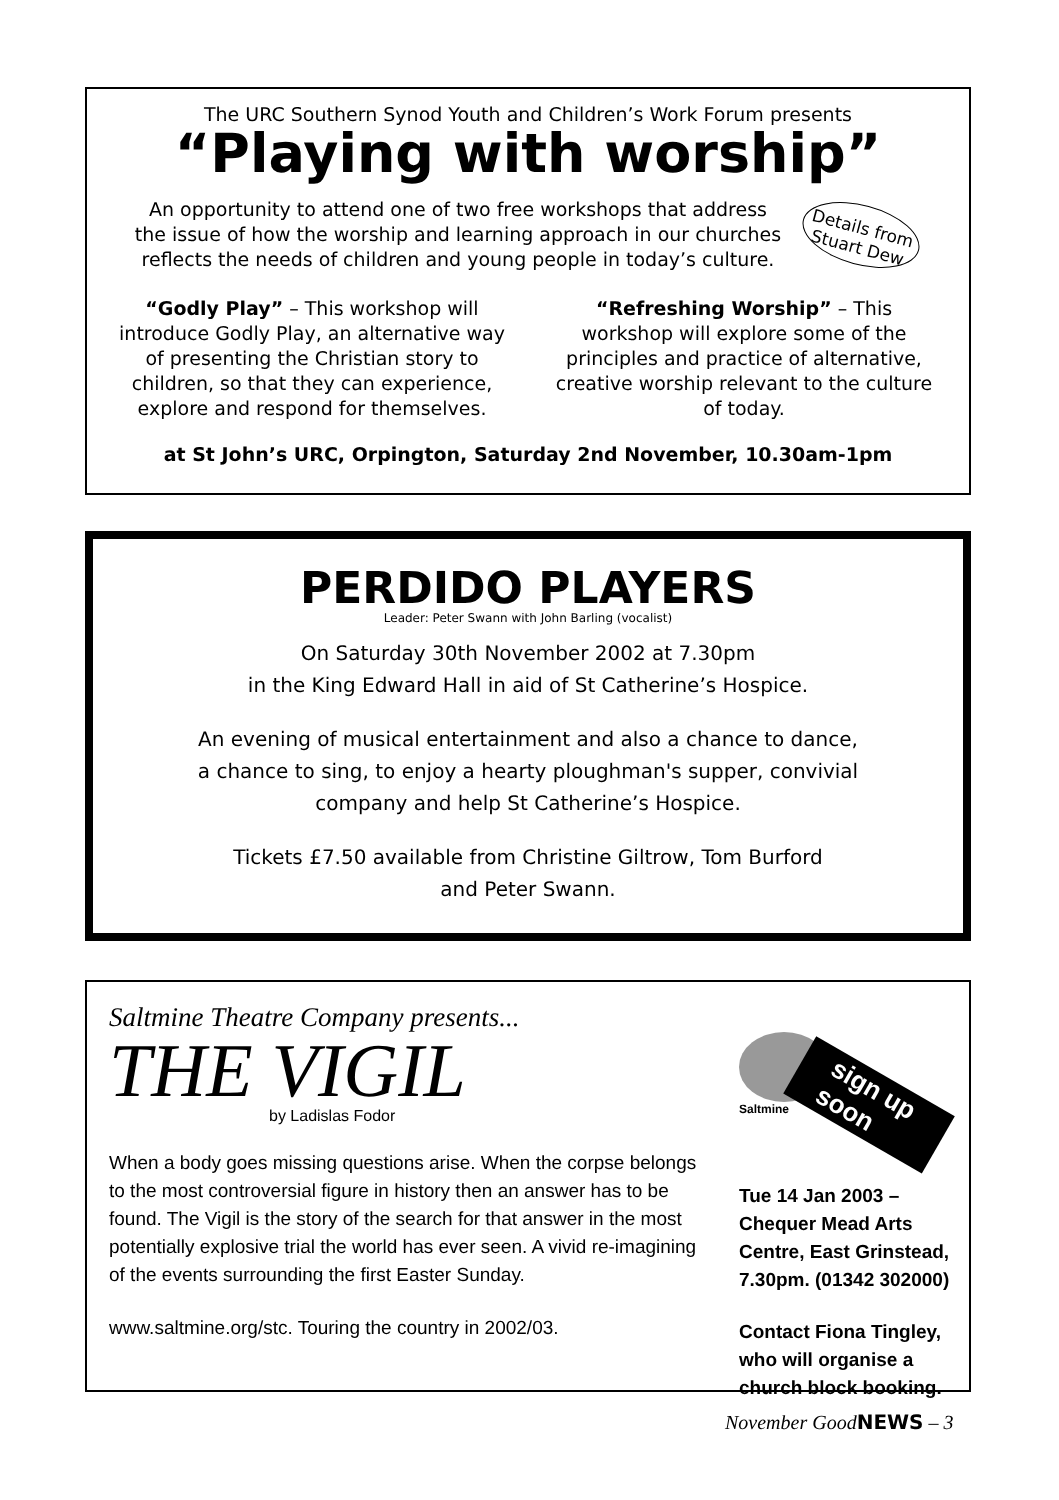The URC Southern Synod Youth and Children’s Work Forum presents
“Playing with worship”
An opportunity to attend one of two free workshops that address
the issue of how the worship and learning approach in our churches
reflects the needs of children and young people in today’s culture.
Details from Stuart Dew
“Godly Play” – This workshop will introduce Godly Play, an alternative way of presenting the Christian story to children, so that they can experience, explore and respond for themselves.
“Refreshing Worship” – This workshop will explore some of the principles and practice of alternative, creative worship relevant to the culture of today.
at St John’s URC, Orpington, Saturday 2nd November, 10.30am-1pm
PERDIDO PLAYERS
Leader: Peter Swann with John Barling (vocalist)
On Saturday 30th November 2002 at 7.30pm
in the King Edward Hall in aid of St Catherine’s Hospice.
An evening of musical entertainment and also a chance to dance,
a chance to sing, to enjoy a hearty ploughman's supper, convivial
company and help St Catherine’s Hospice.
Tickets £7.50 available from Christine Giltrow, Tom Burford
and Peter Swann.
Saltmine Theatre Company presents...
THE VIGIL
by Ladislas Fodor
When a body goes missing questions arise. When the corpse belongs to the most controversial figure in history then an answer has to be found. The Vigil is the story of the search for that answer in the most potentially explosive trial the world has ever seen. A vivid re-imagining of the events surrounding the first Easter Sunday.
www.saltmine.org/stc. Touring the country in 2002/03.
Saltmine
sign up soon
Tue 14 Jan 2003 –
Chequer Mead Arts
Centre, East Grinstead,
7.30pm. (01342 302000)
Contact Fiona Tingley,
who will organise a
church block booking.
November GoodNEWS – 3